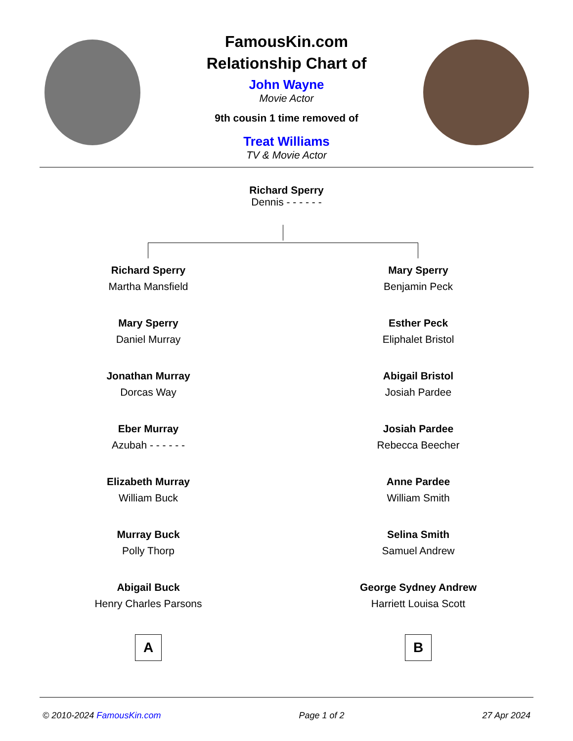FamousKin.com
Relationship Chart of
John Wayne
Movie Actor
9th cousin 1 time removed of
Treat Williams
TV & Movie Actor
Richard Sperry
Dennis - - - - - -
Richard Sperry
Martha Mansfield
Mary Sperry
Daniel Murray
Jonathan Murray
Dorcas Way
Eber Murray
Azubah - - - - - -
Elizabeth Murray
William Buck
Murray Buck
Polly Thorp
Abigail Buck
Henry Charles Parsons
A
Mary Sperry
Benjamin Peck
Esther Peck
Eliphalet Bristol
Abigail Bristol
Josiah Pardee
Josiah Pardee
Rebecca Beecher
Anne Pardee
William Smith
Selina Smith
Samuel Andrew
George Sydney Andrew
Harriett Louisa Scott
B
© 2010-2024 FamousKin.com Page 1 of 2 27 Apr 2024